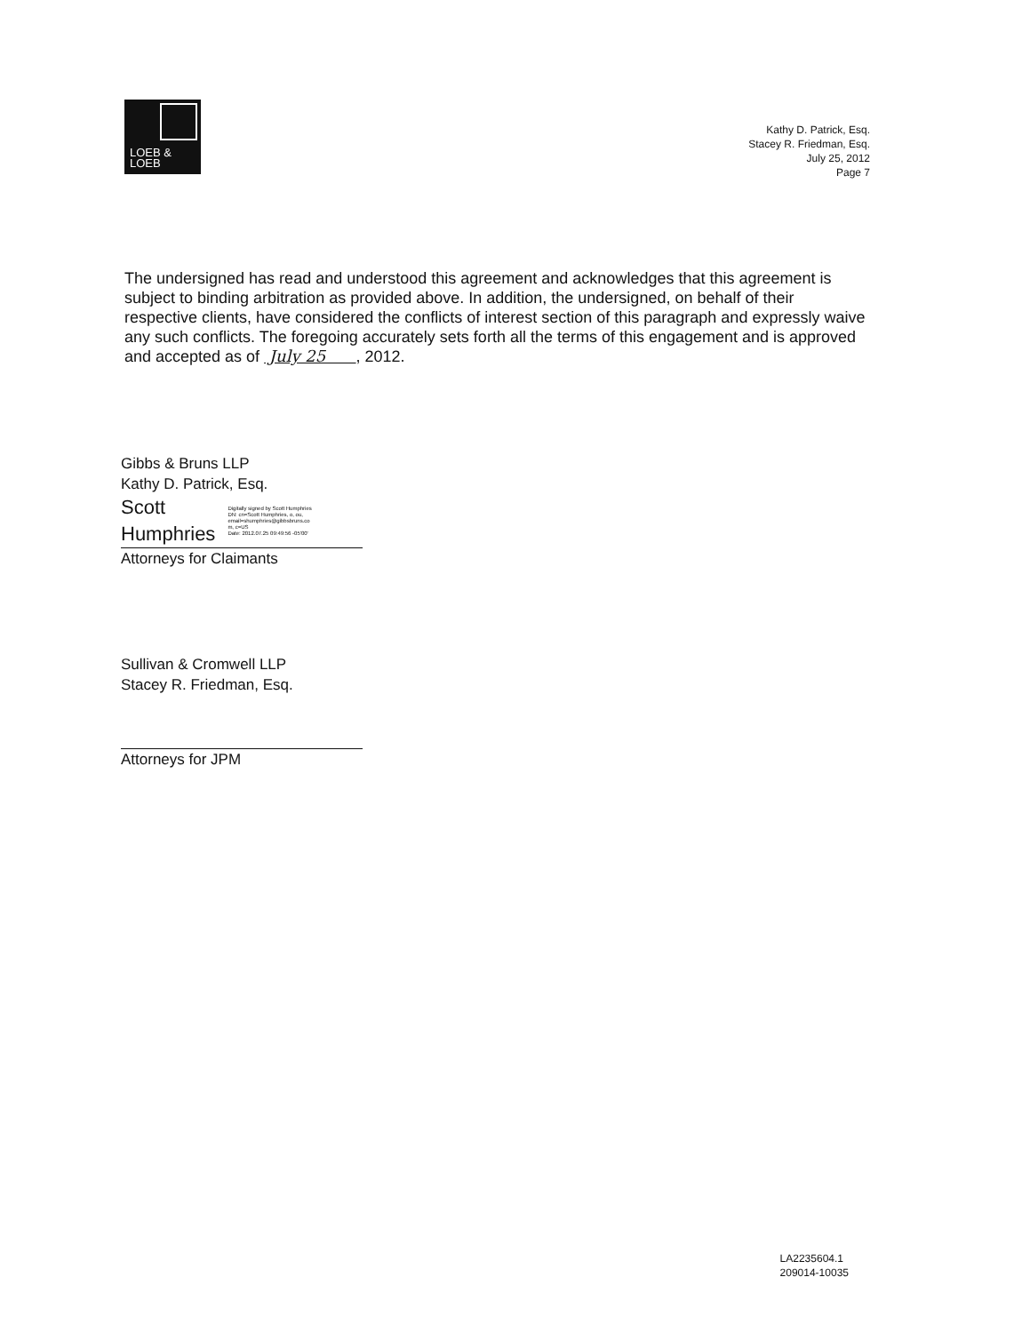LOEB &
LOEB
Kathy D. Patrick, Esq.
Stacey R. Friedman, Esq.
July 25, 2012
Page 7
The undersigned has read and understood this agreement and acknowledges that this agreement is subject to binding arbitration as provided above. In addition, the undersigned, on behalf of their respective clients, have considered the conflicts of interest section of this paragraph and expressly waive any such conflicts. The foregoing accurately sets forth all the terms of this engagement and is approved and accepted as of July 25 , 2012.
Gibbs & Bruns LLP
Kathy D. Patrick, Esq.
Scott
Humphries
Digitally signed by Scott Humphries
DN: cn=Scott Humphries, o, ou,
email=shumphries@gibbsbruns.co
m, c=US
Date: 2012.07.25 09:49:56 -05'00'
Attorneys for Claimants
Sullivan & Cromwell LLP
Stacey R. Friedman, Esq.
Attorneys for JPM
LA2235604.1
209014-10035